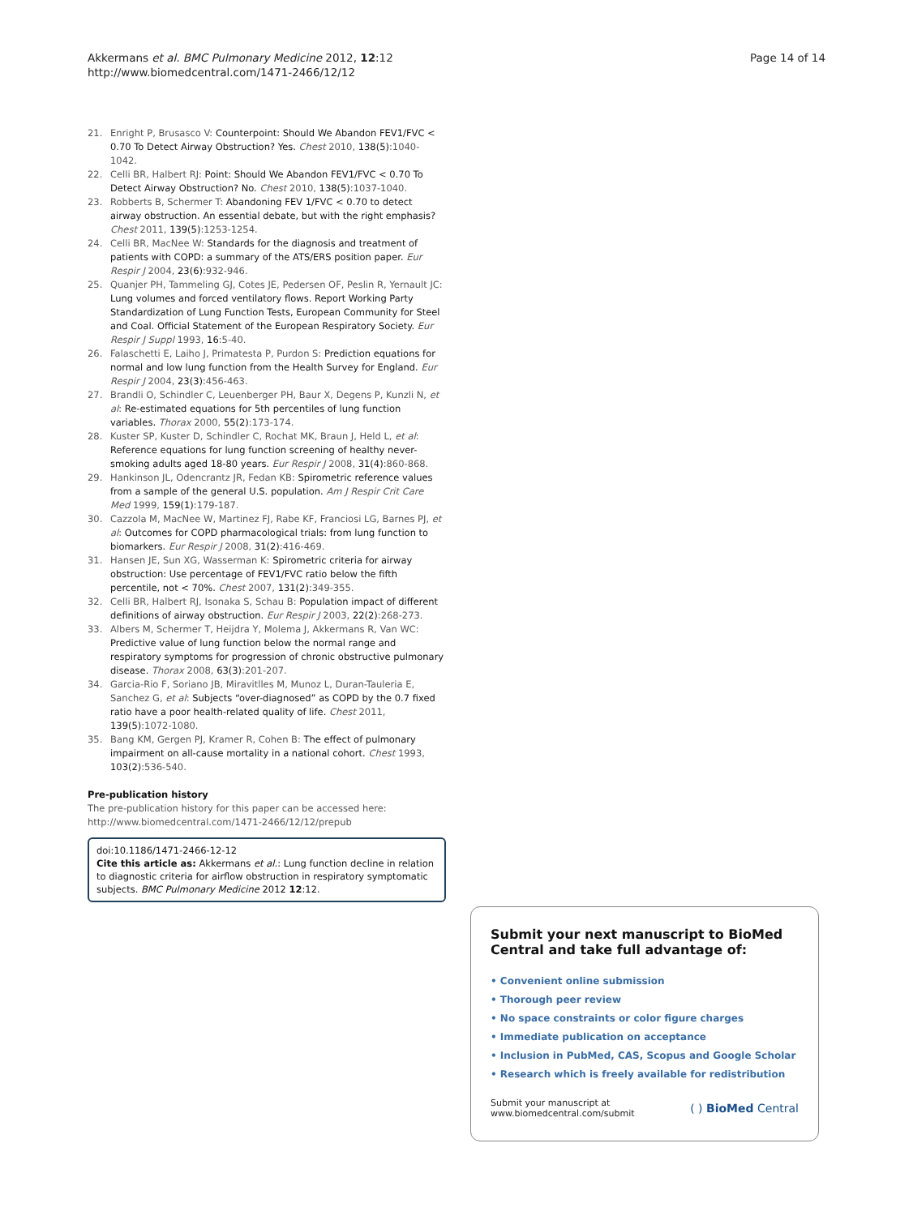Akkermans et al. BMC Pulmonary Medicine 2012, 12:12
http://www.biomedcentral.com/1471-2466/12/12
Page 14 of 14
21. Enright P, Brusasco V: Counterpoint: Should We Abandon FEV1/FVC < 0.70 To Detect Airway Obstruction? Yes. Chest 2010, 138(5):1040-1042.
22. Celli BR, Halbert RJ: Point: Should We Abandon FEV1/FVC < 0.70 To Detect Airway Obstruction? No. Chest 2010, 138(5):1037-1040.
23. Robberts B, Schermer T: Abandoning FEV 1/FVC < 0.70 to detect airway obstruction. An essential debate, but with the right emphasis? Chest 2011, 139(5):1253-1254.
24. Celli BR, MacNee W: Standards for the diagnosis and treatment of patients with COPD: a summary of the ATS/ERS position paper. Eur Respir J 2004, 23(6):932-946.
25. Quanjer PH, Tammeling GJ, Cotes JE, Pedersen OF, Peslin R, Yernault JC: Lung volumes and forced ventilatory flows. Report Working Party Standardization of Lung Function Tests, European Community for Steel and Coal. Official Statement of the European Respiratory Society. Eur Respir J Suppl 1993, 16:5-40.
26. Falaschetti E, Laiho J, Primatesta P, Purdon S: Prediction equations for normal and low lung function from the Health Survey for England. Eur Respir J 2004, 23(3):456-463.
27. Brandli O, Schindler C, Leuenberger PH, Baur X, Degens P, Kunzli N, et al: Re-estimated equations for 5th percentiles of lung function variables. Thorax 2000, 55(2):173-174.
28. Kuster SP, Kuster D, Schindler C, Rochat MK, Braun J, Held L, et al: Reference equations for lung function screening of healthy never-smoking adults aged 18-80 years. Eur Respir J 2008, 31(4):860-868.
29. Hankinson JL, Odencrantz JR, Fedan KB: Spirometric reference values from a sample of the general U.S. population. Am J Respir Crit Care Med 1999, 159(1):179-187.
30. Cazzola M, MacNee W, Martinez FJ, Rabe KF, Franciosi LG, Barnes PJ, et al: Outcomes for COPD pharmacological trials: from lung function to biomarkers. Eur Respir J 2008, 31(2):416-469.
31. Hansen JE, Sun XG, Wasserman K: Spirometric criteria for airway obstruction: Use percentage of FEV1/FVC ratio below the fifth percentile, not < 70%. Chest 2007, 131(2):349-355.
32. Celli BR, Halbert RJ, Isonaka S, Schau B: Population impact of different definitions of airway obstruction. Eur Respir J 2003, 22(2):268-273.
33. Albers M, Schermer T, Heijdra Y, Molema J, Akkermans R, Van WC: Predictive value of lung function below the normal range and respiratory symptoms for progression of chronic obstructive pulmonary disease. Thorax 2008, 63(3):201-207.
34. Garcia-Rio F, Soriano JB, Miravitlles M, Munoz L, Duran-Tauleria E, Sanchez G, et al: Subjects “over-diagnosed” as COPD by the 0.7 fixed ratio have a poor health-related quality of life. Chest 2011, 139(5):1072-1080.
35. Bang KM, Gergen PJ, Kramer R, Cohen B: The effect of pulmonary impairment on all-cause mortality in a national cohort. Chest 1993, 103(2):536-540.
Pre-publication history
The pre-publication history for this paper can be accessed here:
http://www.biomedcentral.com/1471-2466/12/12/prepub
doi:10.1186/1471-2466-12-12
Cite this article as: Akkermans et al.: Lung function decline in relation to diagnostic criteria for airflow obstruction in respiratory symptomatic subjects. BMC Pulmonary Medicine 2012 12:12.
Submit your next manuscript to BioMed Central and take full advantage of:
• Convenient online submission
• Thorough peer review
• No space constraints or color figure charges
• Immediate publication on acceptance
• Inclusion in PubMed, CAS, Scopus and Google Scholar
• Research which is freely available for redistribution
Submit your manuscript at
www.biomedcentral.com/submit
( ) BioMed Central